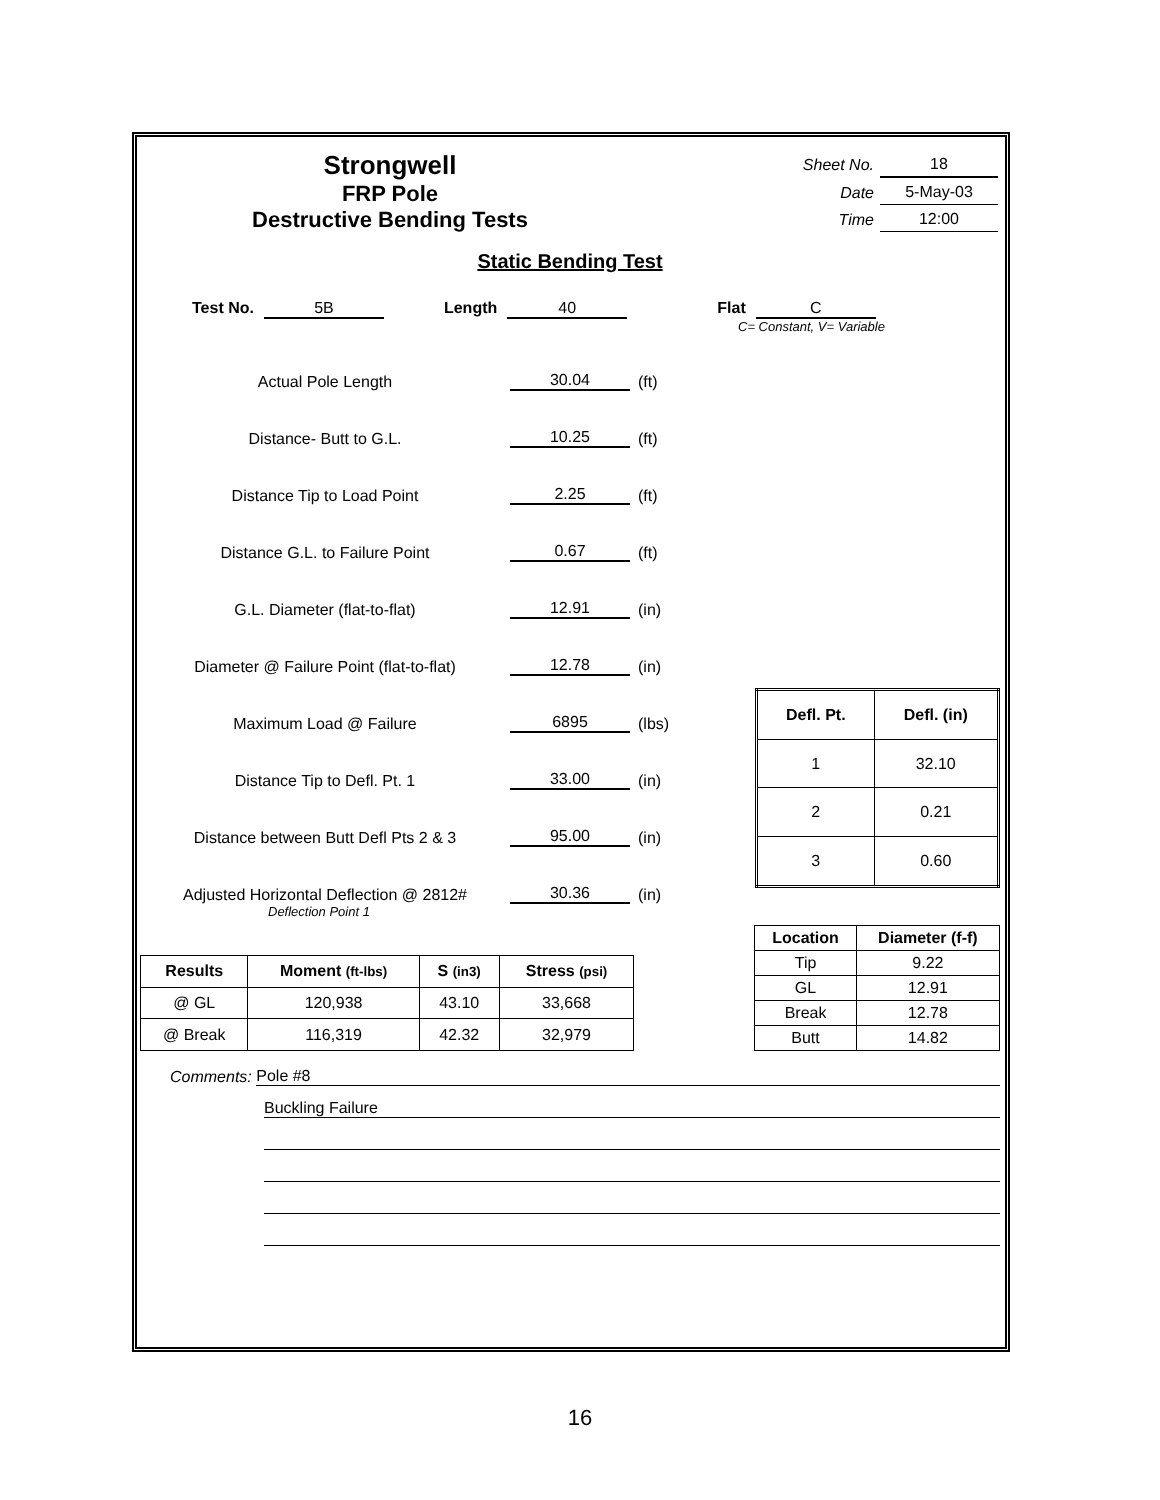Strongwell
FRP Pole
Destructive Bending Tests
| Sheet No. | 18 |
| Date | 5-May-03 |
| Time | 12:00 |
Static Bending Test
Test No. 5B Length 40 Flat C
C= Constant, V= Variable
Actual Pole Length 30.04 (ft)
Distance- Butt to G.L. 10.25 (ft)
Distance Tip to Load Point 2.25 (ft)
Distance G.L. to Failure Point 0.67 (ft)
G.L. Diameter (flat-to-flat) 12.91 (in)
Diameter @ Failure Point (flat-to-flat) 12.78 (in)
Maximum Load @ Failure 6895 (lbs)
Distance Tip to Defl. Pt. 1 33.00 (in)
Distance between Butt Defl Pts 2 & 3 95.00 (in)
Adjusted Horizontal Deflection @ 2812# 30.36 (in)
Deflection Point 1
| Defl. Pt. | Defl. (in) |
| --- | --- |
| 1 | 32.10 |
| 2 | 0.21 |
| 3 | 0.60 |
| Results | Moment (ft-lbs) | S (in3) | Stress (psi) |
| --- | --- | --- | --- |
| @ GL | 120,938 | 43.10 | 33,668 |
| @ Break | 116,319 | 42.32 | 32,979 |
| Location | Diameter (f-f) |
| --- | --- |
| Tip | 9.22 |
| GL | 12.91 |
| Break | 12.78 |
| Butt | 14.82 |
Comments: Pole #8
Buckling Failure
16